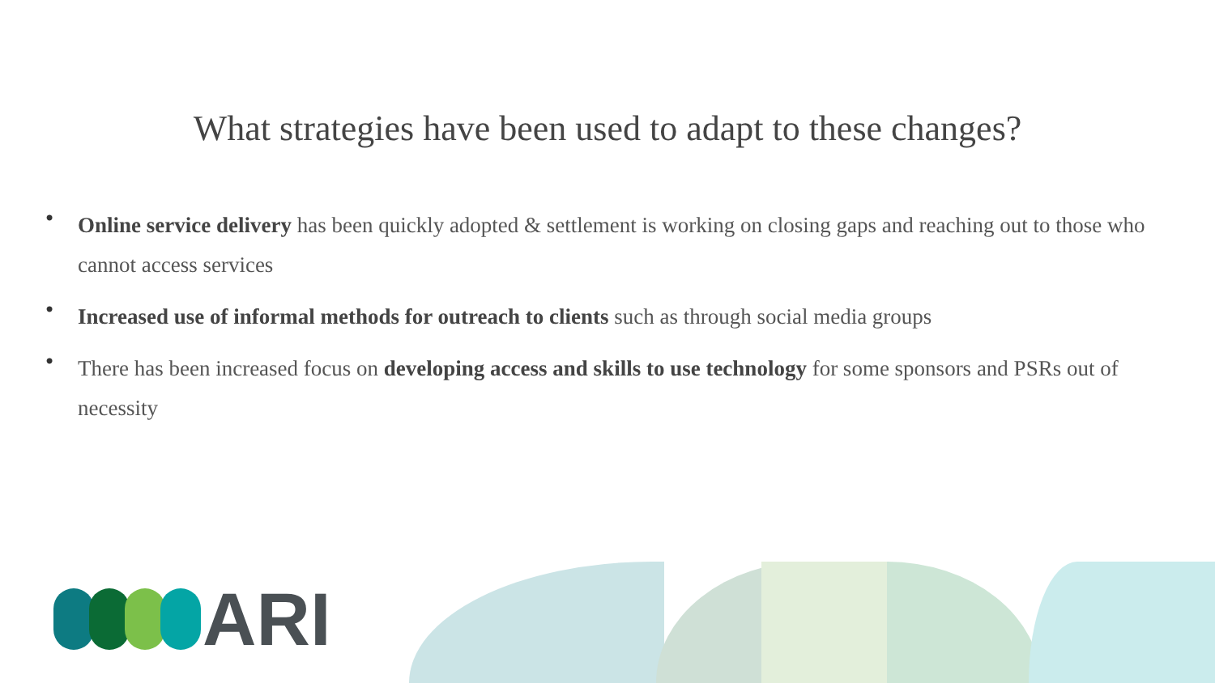What strategies have been used to adapt to these changes?
• Online service delivery has been quickly adopted & settlement is working on closing gaps and reaching out to those who cannot access services
• Increased use of informal methods for outreach to clients such as through social media groups
• There has been increased focus on developing access and skills to use technology for some sponsors and PSRs out of necessity
ARI